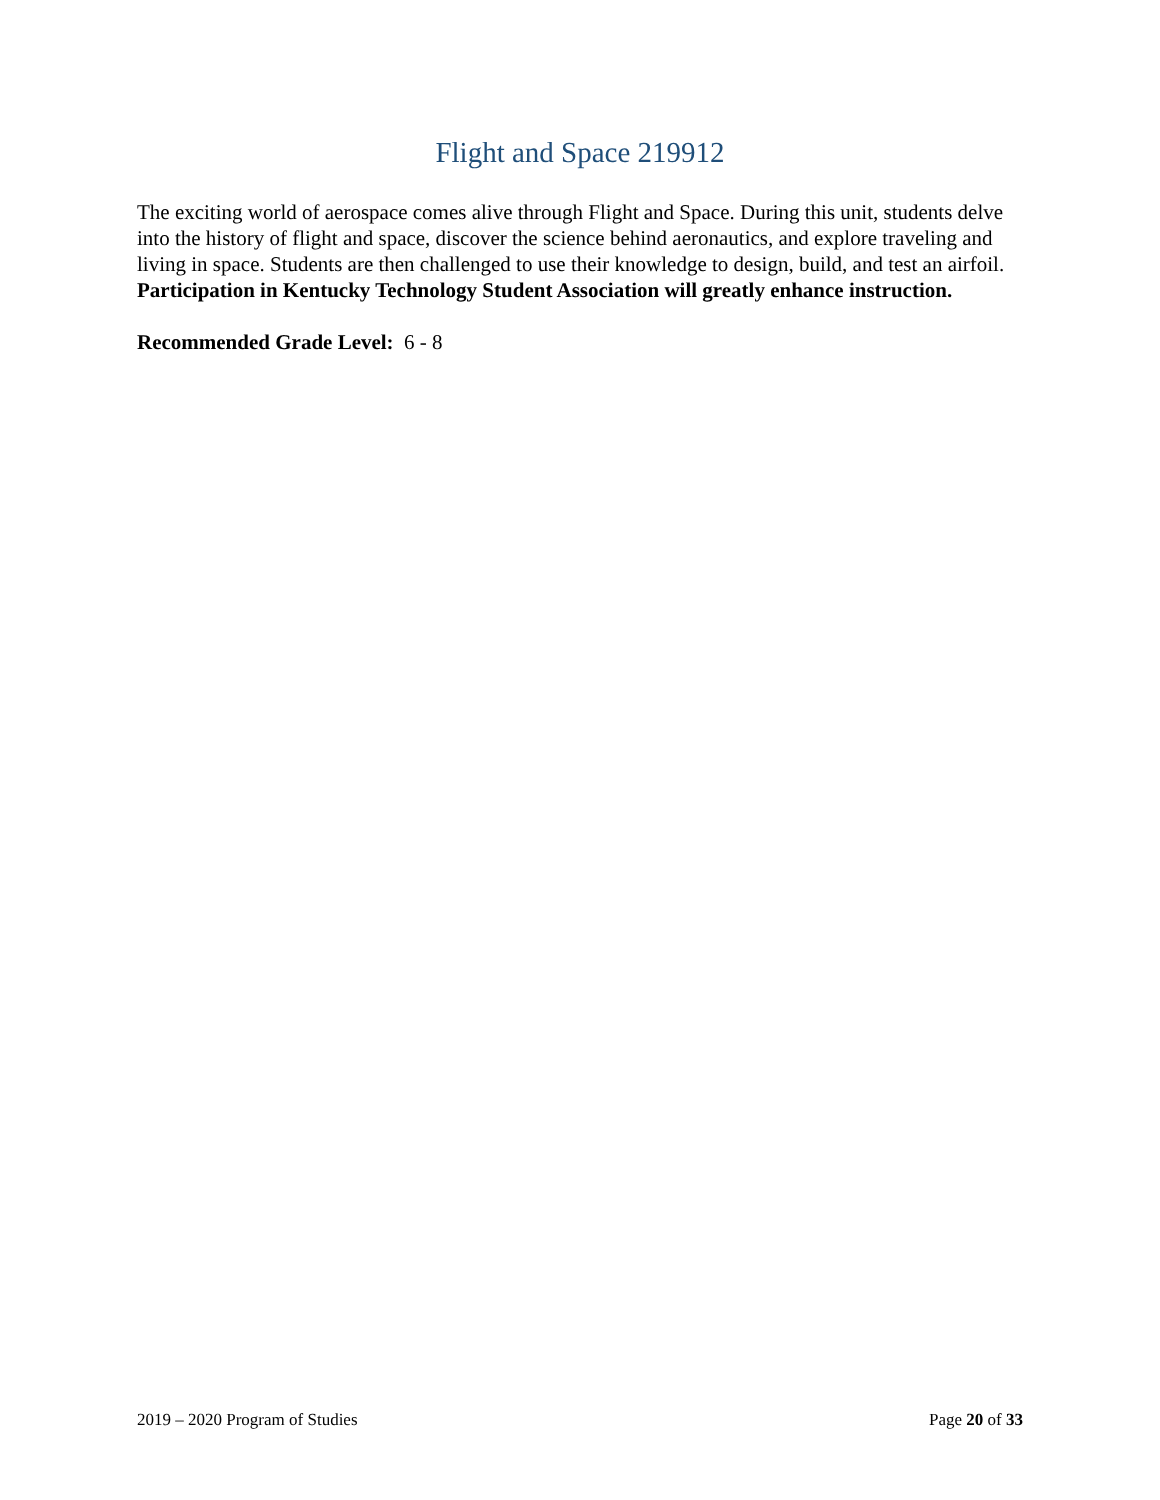Flight and Space 219912
The exciting world of aerospace comes alive through Flight and Space. During this unit, students delve into the history of flight and space, discover the science behind aeronautics, and explore traveling and living in space. Students are then challenged to use their knowledge to design, build, and test an airfoil. Participation in Kentucky Technology Student Association will greatly enhance instruction.
Recommended Grade Level: 6 - 8
2019 – 2020 Program of Studies Page 20 of 33